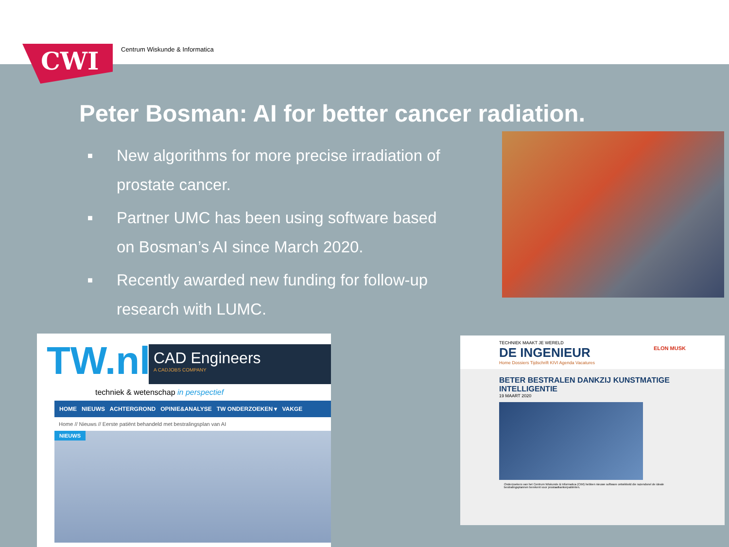CWI Centrum Wiskunde & Informatica
Peter Bosman: AI for better cancer radiation.
■ New algorithms for more precise irradiation of prostate cancer.
■ Partner UMC has been using software based on Bosman’s AI since March 2020.
■ Recently awarded new funding for follow-up research with LUMC.
TW.nl
CAD Engineers
A CADJOBS COMPANY
techniek & wetenschap in perspectief
HOME NIEUWS ACHTERGROND OPINIE&ANALYSE TW ONDERZOEKEN ▾ VAKGE
Home // Nieuws // Eerste patiënt behandeld met bestralingsplan van AI
NIEUWS
TECHNIEK MAAKT JE WERELD
DE INGENIEUR ELON MUSK
Home Dossiers Tijdschrift KIVI Agenda Vacatures
BETER BESTRALEN DANKZIJ KUNSTMATIGE INTELLIGENTIE
19 MAART 2020
Onderzoekers van het Centrum Wiskunde & Informatica (CWI) hebben nieuwe software ontwikkeld die razendsnel de ideale bestralingsplannen berekent voor prostaatkankerpatiënten.